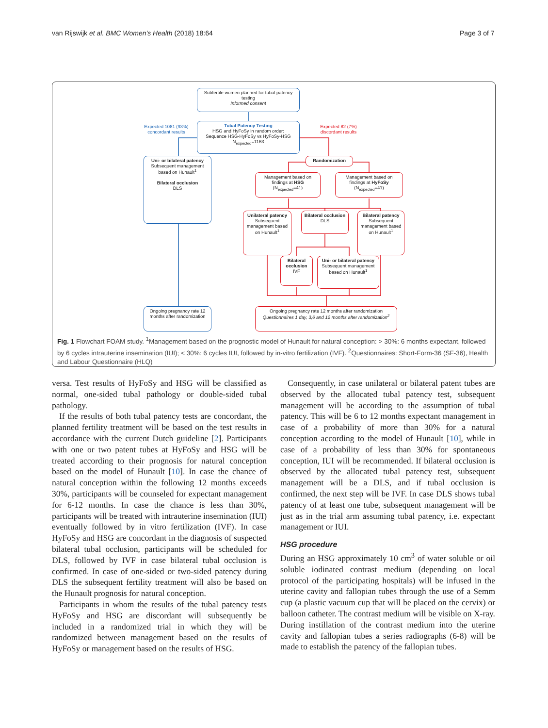van Rijswijk et al. BMC Women's Health (2018) 18:64 Page 3 of 7
Subfertile women planned for tubal patency testing
Informed consent
Expected 1081 (93%) concordant results
Expected 82 (7%) discordant results
Tubal Patency Testing
HSG and HyFoSy in random order:
Sequence HSG-HyFoSy vs HyFoSy-HSG
N<sub>expected</sub>=1163
Uni- or bilateral patency
Subsequent management based on Hunault<sup>1</sup>
Bilateral occlusion
DLS
Randomization
Management based on findings at HSG
(N<sub>expected</sub>=41)
Management based on findings at HyFoSy
(N<sub>expected</sub>=41)
Unilateral patency
Subsequent management based on Hunault<sup>1</sup>
Bilateral occlusion
DLS
Bilateral patency
Subsequent management based on Hunault<sup>1</sup>
Bilateral occlusion
IVF
Uni- or bilateral patency Subsequent management based on Hunault<sup>1</sup>
Ongoing pregnancy rate 12 months after randomization
Ongoing pregnancy rate 12 months after randomization
Questionnaires 1 day, 3,6 and 12 months after randomization<sup>2</sup>
Fig. 1 Flowchart FOAM study. <sup>1</sup>Management based on the prognostic model of Hunault for natural conception: > 30%: 6 months expectant, followed by 6 cycles intrauterine insemination (IUI); < 30%: 6 cycles IUI, followed by in-vitro fertilization (IVF). <sup>2</sup>Questionnaires: Short-Form-36 (SF-36), Health and Labour Questionnaire (HLQ)
versa. Test results of HyFoSy and HSG will be classified as normal, one-sided tubal pathology or double-sided tubal pathology.
If the results of both tubal patency tests are concordant, the planned fertility treatment will be based on the test results in accordance with the current Dutch guideline [2]. Participants with one or two patent tubes at HyFoSy and HSG will be treated according to their prognosis for natural conception based on the model of Hunault [10]. In case the chance of natural conception within the following 12 months exceeds 30%, participants will be counseled for expectant management for 6-12 months. In case the chance is less than 30%, participants will be treated with intrauterine insemination (IUI) eventually followed by in vitro fertilization (IVF). In case HyFoSy and HSG are concordant in the diagnosis of suspected bilateral tubal occlusion, participants will be scheduled for DLS, followed by IVF in case bilateral tubal occlusion is confirmed. In case of one-sided or two-sided patency during DLS the subsequent fertility treatment will also be based on the Hunault prognosis for natural conception.
Participants in whom the results of the tubal patency tests HyFoSy and HSG are discordant will subsequently be included in a randomized trial in which they will be randomized between management based on the results of HyFoSy or management based on the results of HSG.
Consequently, in case unilateral or bilateral patent tubes are observed by the allocated tubal patency test, subsequent management will be according to the assumption of tubal patency. This will be 6 to 12 months expectant management in case of a probability of more than 30% for a natural conception according to the model of Hunault [10], while in case of a probability of less than 30% for spontaneous conception, IUI will be recommended. If bilateral occlusion is observed by the allocated tubal patency test, subsequent management will be a DLS, and if tubal occlusion is confirmed, the next step will be IVF. In case DLS shows tubal patency of at least one tube, subsequent management will be just as in the trial arm assuming tubal patency, i.e. expectant management or IUI.
HSG procedure
During an HSG approximately 10 cm<sup>3</sup> of water soluble or oil soluble iodinated contrast medium (depending on local protocol of the participating hospitals) will be infused in the uterine cavity and fallopian tubes through the use of a Semm cup (a plastic vacuum cup that will be placed on the cervix) or balloon catheter. The contrast medium will be visible on X-ray. During instillation of the contrast medium into the uterine cavity and fallopian tubes a series radiographs (6-8) will be made to establish the patency of the fallopian tubes.